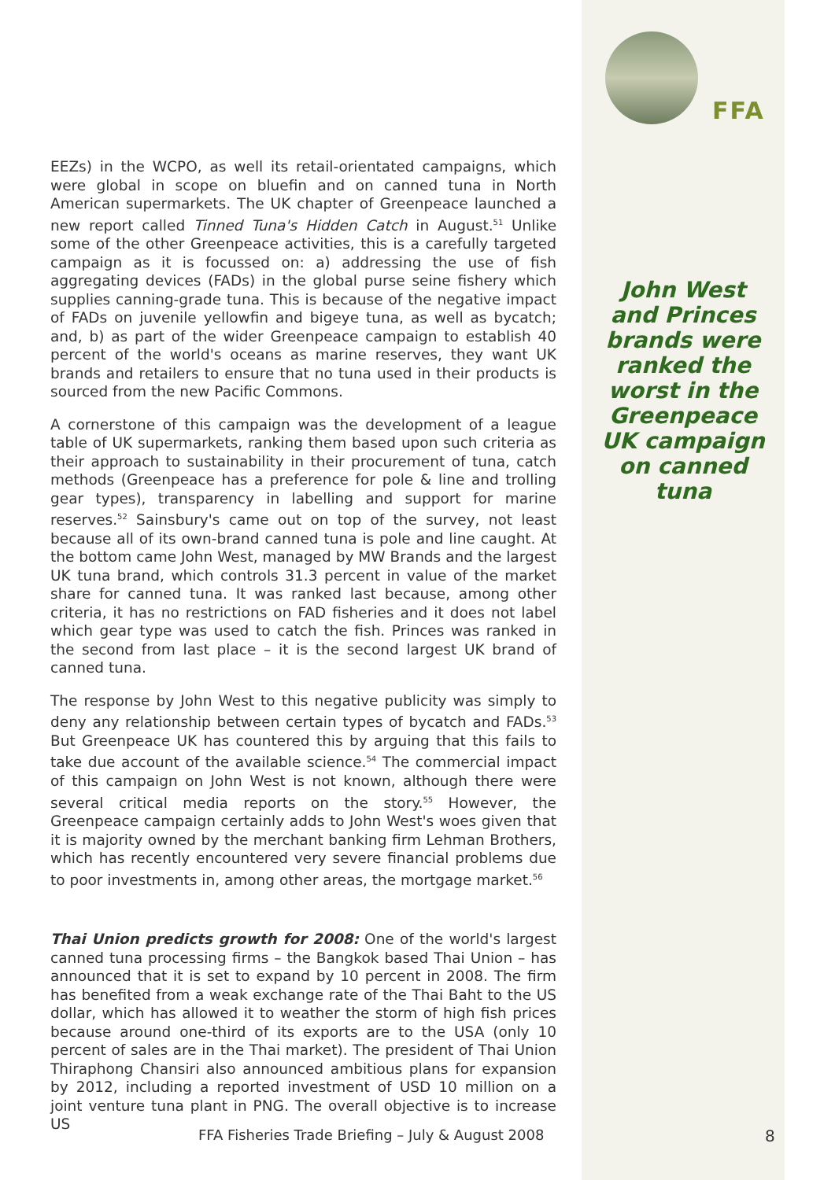EEZs) in the WCPO, as well its retail-orientated campaigns, which were global in scope on bluefin and on canned tuna in North American supermarkets. The UK chapter of Greenpeace launched a new report called Tinned Tuna's Hidden Catch in August.<sup>51</sup> Unlike some of the other Greenpeace activities, this is a carefully targeted campaign as it is focussed on: a) addressing the use of fish aggregating devices (FADs) in the global purse seine fishery which supplies canning-grade tuna. This is because of the negative impact of FADs on juvenile yellowfin and bigeye tuna, as well as bycatch; and, b) as part of the wider Greenpeace campaign to establish 40 percent of the world's oceans as marine reserves, they want UK brands and retailers to ensure that no tuna used in their products is sourced from the new Pacific Commons.
A cornerstone of this campaign was the development of a league table of UK supermarkets, ranking them based upon such criteria as their approach to sustainability in their procurement of tuna, catch methods (Greenpeace has a preference for pole & line and trolling gear types), transparency in labelling and support for marine reserves.<sup>52</sup> Sainsbury's came out on top of the survey, not least because all of its own-brand canned tuna is pole and line caught. At the bottom came John West, managed by MW Brands and the largest UK tuna brand, which controls 31.3 percent in value of the market share for canned tuna. It was ranked last because, among other criteria, it has no restrictions on FAD fisheries and it does not label which gear type was used to catch the fish. Princes was ranked in the second from last place – it is the second largest UK brand of canned tuna.
The response by John West to this negative publicity was simply to deny any relationship between certain types of bycatch and FADs.<sup>53</sup> But Greenpeace UK has countered this by arguing that this fails to take due account of the available science.<sup>54</sup> The commercial impact of this campaign on John West is not known, although there were several critical media reports on the story.<sup>55</sup> However, the Greenpeace campaign certainly adds to John West's woes given that it is majority owned by the merchant banking firm Lehman Brothers, which has recently encountered very severe financial problems due to poor investments in, among other areas, the mortgage market.<sup>56</sup>
Thai Union predicts growth for 2008: One of the world's largest canned tuna processing firms – the Bangkok based Thai Union – has announced that it is set to expand by 10 percent in 2008. The firm has benefited from a weak exchange rate of the Thai Baht to the US dollar, which has allowed it to weather the storm of high fish prices because around one-third of its exports are to the USA (only 10 percent of sales are in the Thai market). The president of Thai Union Thiraphong Chansiri also announced ambitious plans for expansion by 2012, including a reported investment of USD 10 million on a joint venture tuna plant in PNG. The overall objective is to increase US
FFA
John West and Princes brands were ranked the worst in the Greenpeace UK campaign on canned tuna
FFA Fisheries Trade Briefing – July & August 2008
8